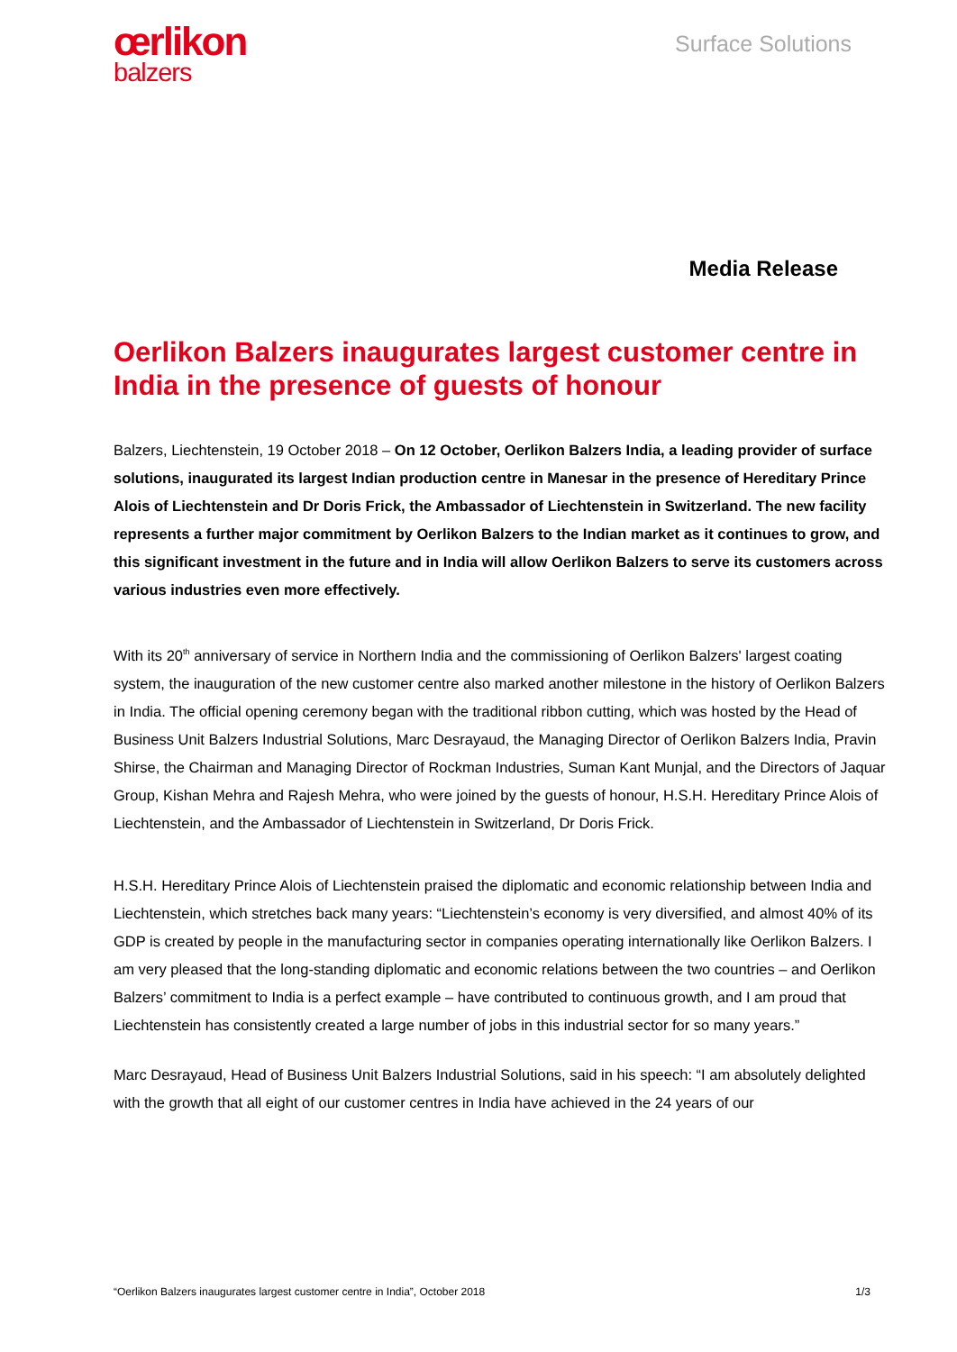œrlikon
balzers
Surface Solutions
Media Release
Oerlikon Balzers inaugurates largest customer centre in India in the presence of guests of honour
Balzers, Liechtenstein, 19 October 2018 – On 12 October, Oerlikon Balzers India, a leading provider of surface solutions, inaugurated its largest Indian production centre in Manesar in the presence of Hereditary Prince Alois of Liechtenstein and Dr Doris Frick, the Ambassador of Liechtenstein in Switzerland. The new facility represents a further major commitment by Oerlikon Balzers to the Indian market as it continues to grow, and this significant investment in the future and in India will allow Oerlikon Balzers to serve its customers across various industries even more effectively.
With its 20<sup>th</sup> anniversary of service in Northern India and the commissioning of Oerlikon Balzers' largest coating system, the inauguration of the new customer centre also marked another milestone in the history of Oerlikon Balzers in India. The official opening ceremony began with the traditional ribbon cutting, which was hosted by the Head of Business Unit Balzers Industrial Solutions, Marc Desrayaud, the Managing Director of Oerlikon Balzers India, Pravin Shirse, the Chairman and Managing Director of Rockman Industries, Suman Kant Munjal, and the Directors of Jaquar Group, Kishan Mehra and Rajesh Mehra, who were joined by the guests of honour, H.S.H. Hereditary Prince Alois of Liechtenstein, and the Ambassador of Liechtenstein in Switzerland, Dr Doris Frick.
H.S.H. Hereditary Prince Alois of Liechtenstein praised the diplomatic and economic relationship between India and Liechtenstein, which stretches back many years: “Liechtenstein’s economy is very diversified, and almost 40% of its GDP is created by people in the manufacturing sector in companies operating internationally like Oerlikon Balzers. I am very pleased that the long-standing diplomatic and economic relations between the two countries – and Oerlikon Balzers’ commitment to India is a perfect example – have contributed to continuous growth, and I am proud that Liechtenstein has consistently created a large number of jobs in this industrial sector for so many years.”
Marc Desrayaud, Head of Business Unit Balzers Industrial Solutions, said in his speech: “I am absolutely delighted with the growth that all eight of our customer centres in India have achieved in the 24 years of our
“Oerlikon Balzers inaugurates largest customer centre in India”, October 2018 1/3